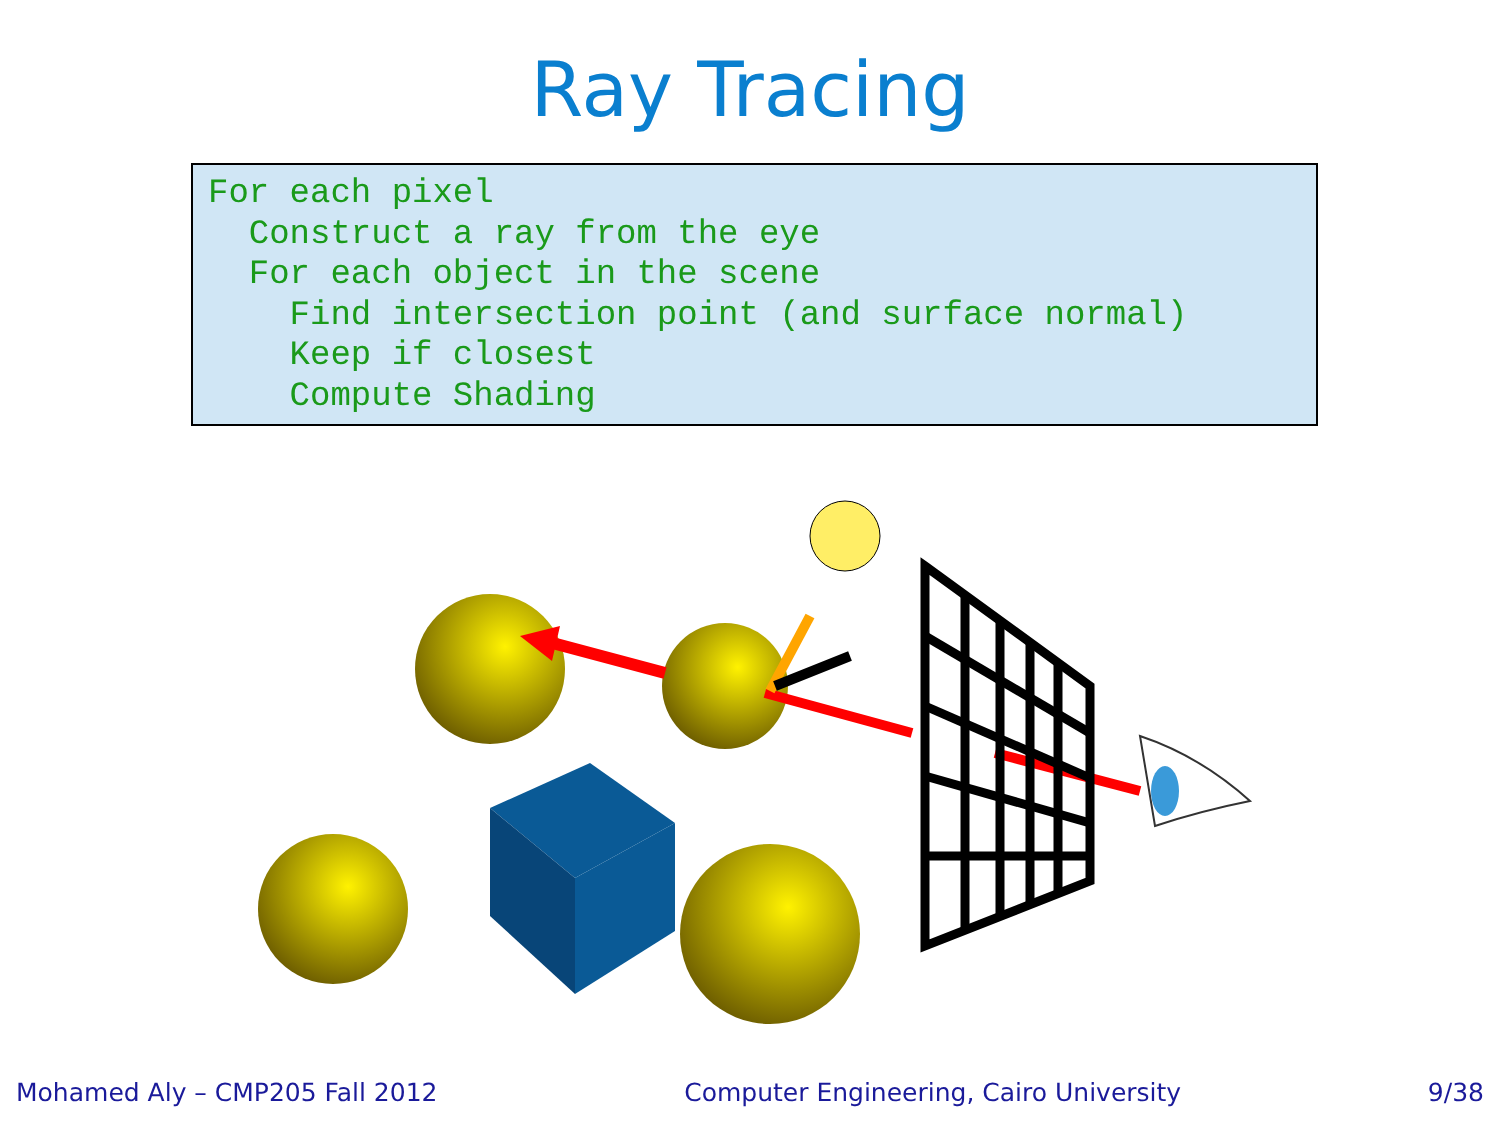Ray Tracing
For each pixel
  Construct a ray from the eye
  For each object in the scene
    Find intersection point (and surface normal)
    Keep if closest
    Compute Shading
Mohamed Aly – CMP205 Fall 2012 Computer Engineering, Cairo University 9/38